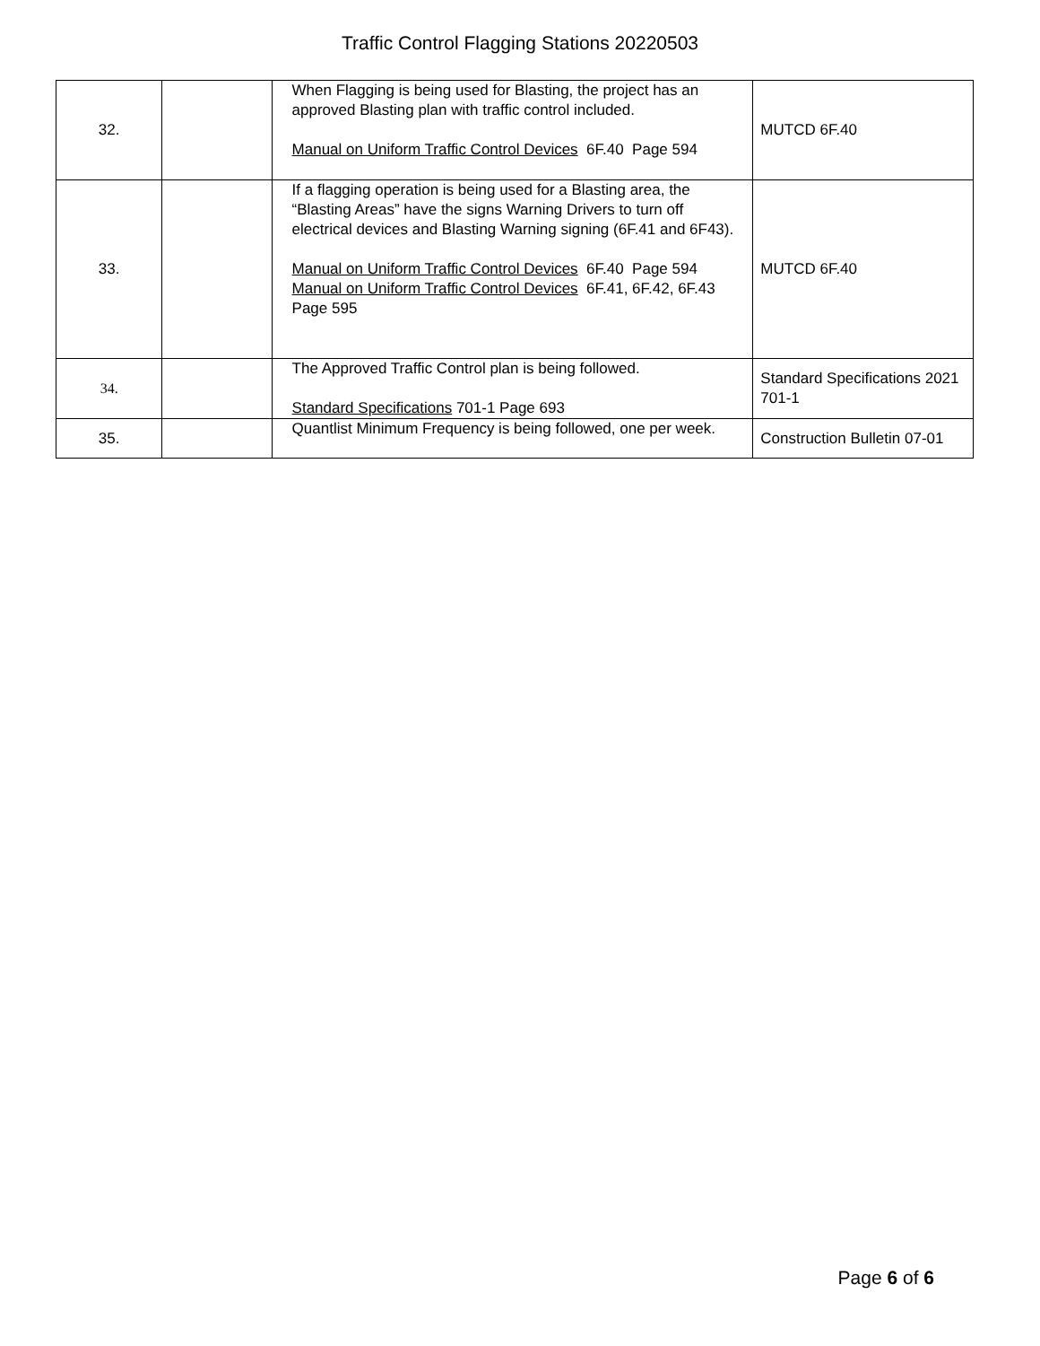Traffic Control Flagging Stations 20220503
| 32. | | When Flagging is being used for Blasting, the project has an approved Blasting plan with traffic control included. Manual on Uniform Traffic Control Devices 6F.40 Page 594 | MUTCD 6F.40 |
| 33. | | If a flagging operation is being used for a Blasting area, the “Blasting Areas” have the signs Warning Drivers to turn off electrical devices and Blasting Warning signing (6F.41 and 6F43). Manual on Uniform Traffic Control Devices 6F.40 Page 594 Manual on Uniform Traffic Control Devices 6F.41, 6F.42, 6F.43 Page 595 | MUTCD 6F.40 |
| 34. | | The Approved Traffic Control plan is being followed. Standard Specifications 701-1 Page 693 | Standard Specifications 2021 701-1 |
| 35. | | Quantlist Minimum Frequency is being followed, one per week. | Construction Bulletin 07-01 |
Page 6 of 6